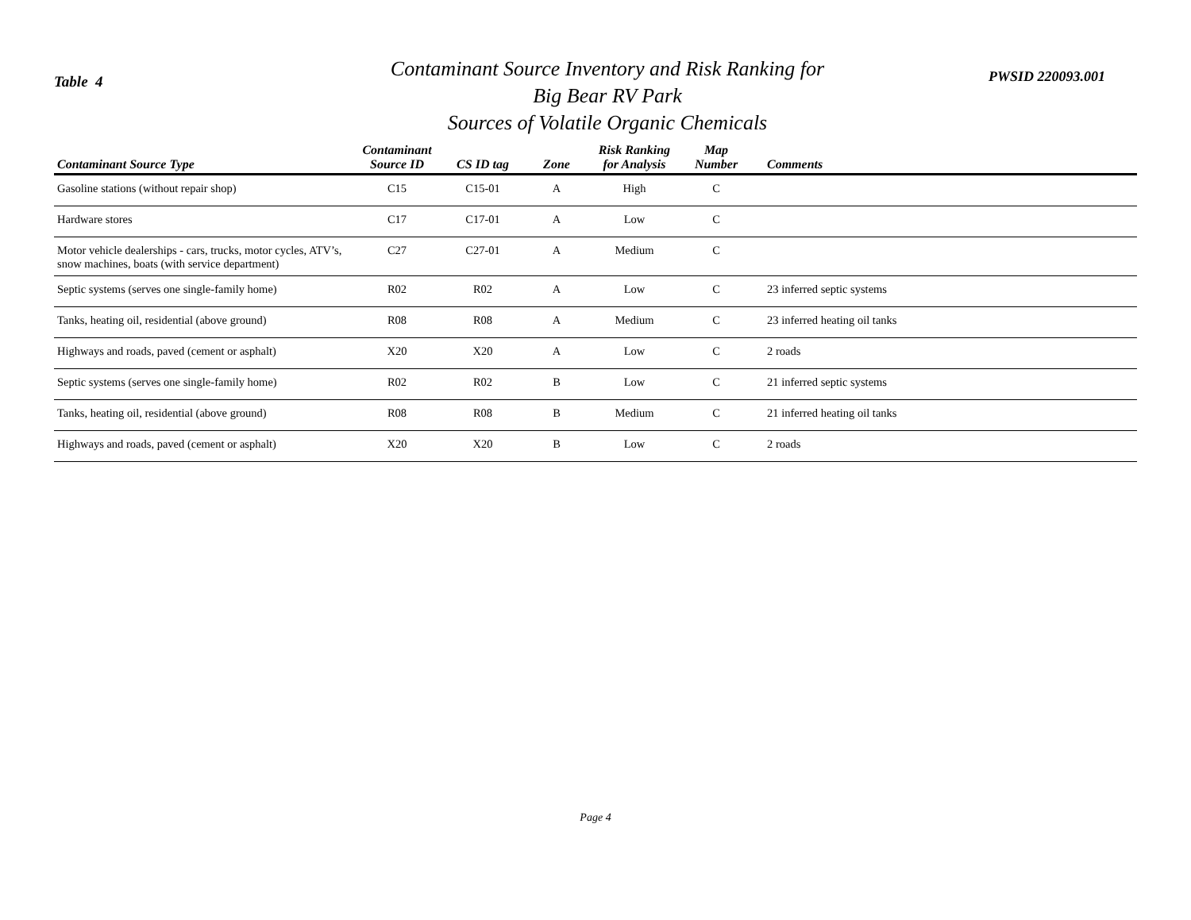Table 4
Contaminant Source Inventory and Risk Ranking for
Big Bear RV Park
Sources of Volatile Organic Chemicals
PWSID 220093.001
| Contaminant Source Type | Contaminant Source ID | CS ID tag | Zone | Risk Ranking for Analysis | Map Number | Comments |
| --- | --- | --- | --- | --- | --- | --- |
| Gasoline stations (without repair shop) | C15 | C15-01 | A | High | C | |
| Hardware stores | C17 | C17-01 | A | Low | C | |
| Motor vehicle dealerships - cars, trucks, motor cycles, ATV’s, snow machines, boats (with service department) | C27 | C27-01 | A | Medium | C | |
| Septic systems (serves one single-family home) | R02 | R02 | A | Low | C | 23 inferred septic systems |
| Tanks, heating oil, residential (above ground) | R08 | R08 | A | Medium | C | 23 inferred heating oil tanks |
| Highways and roads, paved (cement or asphalt) | X20 | X20 | A | Low | C | 2 roads |
| Septic systems (serves one single-family home) | R02 | R02 | B | Low | C | 21 inferred septic systems |
| Tanks, heating oil, residential (above ground) | R08 | R08 | B | Medium | C | 21 inferred heating oil tanks |
| Highways and roads, paved (cement or asphalt) | X20 | X20 | B | Low | C | 2 roads |
Page 4